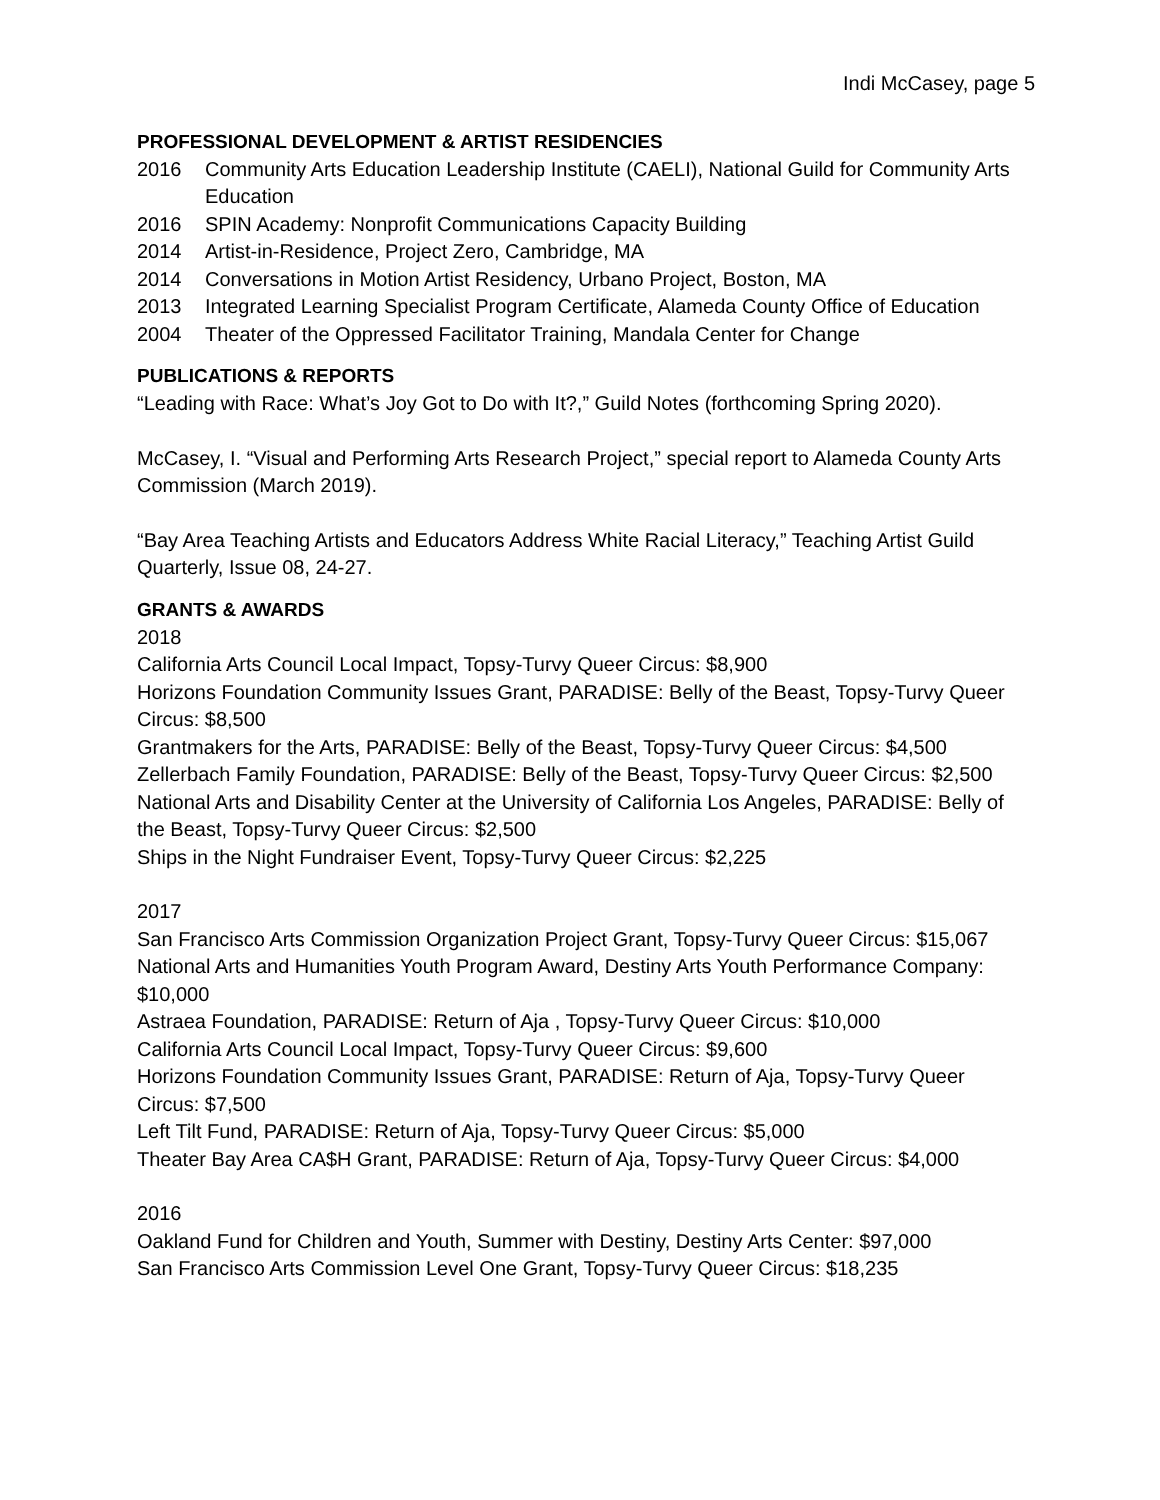Indi McCasey, page 5
PROFESSIONAL DEVELOPMENT & ARTIST RESIDENCIES
2016 Community Arts Education Leadership Institute (CAELI), National Guild for Community Arts Education
2016 SPIN Academy: Nonprofit Communications Capacity Building
2014 Artist-in-Residence, Project Zero, Cambridge, MA
2014 Conversations in Motion Artist Residency, Urbano Project, Boston, MA
2013 Integrated Learning Specialist Program Certificate, Alameda County Office of Education
2004 Theater of the Oppressed Facilitator Training, Mandala Center for Change
PUBLICATIONS & REPORTS
“Leading with Race: What’s Joy Got to Do with It?,” Guild Notes (forthcoming Spring 2020).
McCasey, I. “Visual and Performing Arts Research Project,” special report to Alameda County Arts Commission (March 2019).
“Bay Area Teaching Artists and Educators Address White Racial Literacy,” Teaching Artist Guild Quarterly, Issue 08, 24-27.
GRANTS & AWARDS
2018
California Arts Council Local Impact, Topsy-Turvy Queer Circus: $8,900
Horizons Foundation Community Issues Grant, PARADISE: Belly of the Beast, Topsy-Turvy Queer Circus: $8,500
Grantmakers for the Arts, PARADISE: Belly of the Beast, Topsy-Turvy Queer Circus: $4,500
Zellerbach Family Foundation, PARADISE: Belly of the Beast, Topsy-Turvy Queer Circus: $2,500
National Arts and Disability Center at the University of California Los Angeles, PARADISE: Belly of the Beast, Topsy-Turvy Queer Circus: $2,500
Ships in the Night Fundraiser Event, Topsy-Turvy Queer Circus: $2,225
2017
San Francisco Arts Commission Organization Project Grant, Topsy-Turvy Queer Circus: $15,067
National Arts and Humanities Youth Program Award, Destiny Arts Youth Performance Company: $10,000
Astraea Foundation, PARADISE: Return of Aja , Topsy-Turvy Queer Circus: $10,000
California Arts Council Local Impact, Topsy-Turvy Queer Circus: $9,600
Horizons Foundation Community Issues Grant, PARADISE: Return of Aja, Topsy-Turvy Queer Circus: $7,500
Left Tilt Fund, PARADISE: Return of Aja, Topsy-Turvy Queer Circus: $5,000
Theater Bay Area CA$H Grant, PARADISE: Return of Aja, Topsy-Turvy Queer Circus: $4,000
2016
Oakland Fund for Children and Youth, Summer with Destiny, Destiny Arts Center: $97,000
San Francisco Arts Commission Level One Grant, Topsy-Turvy Queer Circus: $18,235